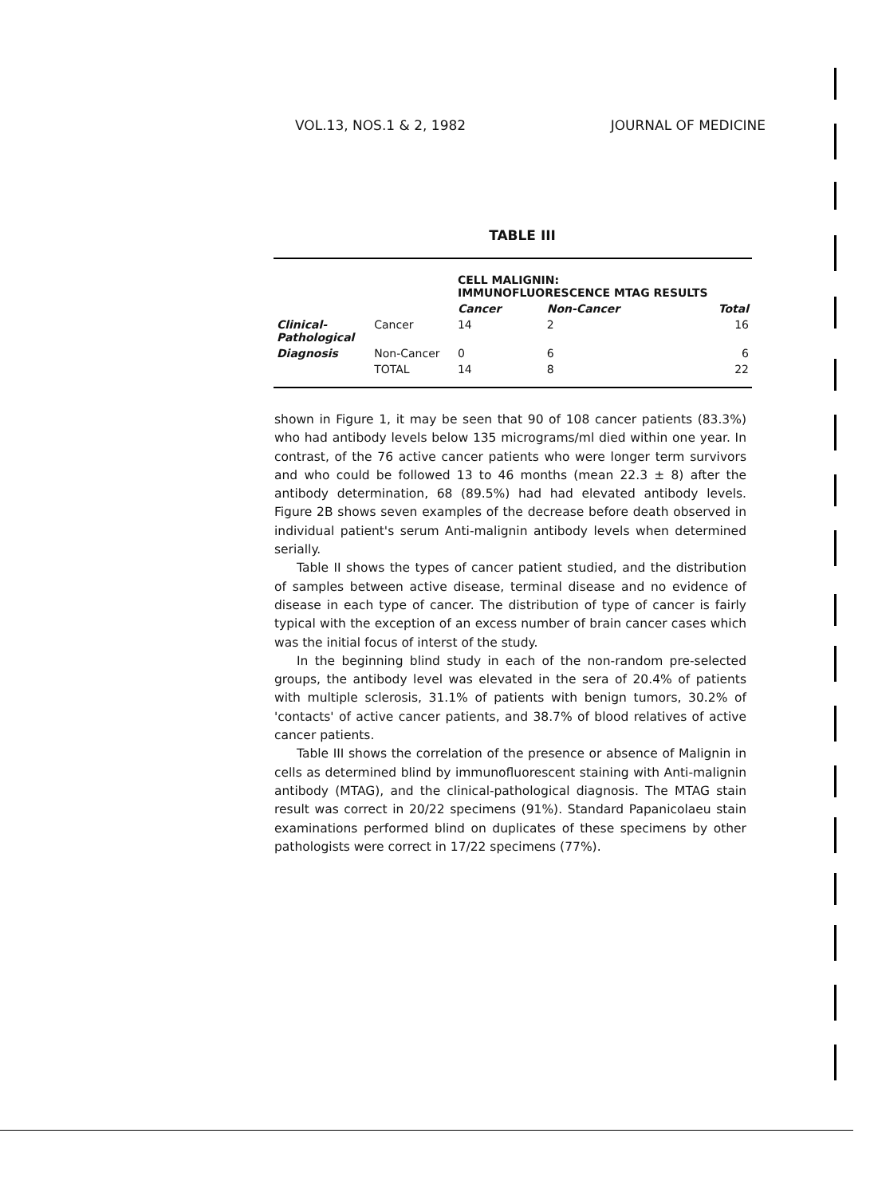VOL.13, NOS.1 & 2, 1982 JOURNAL OF MEDICINE
TABLE III
| | | CELL MALIGNIN: IMMUNOFLUORESCENCE MTAG RESULTS | | |
| | | Cancer | Non-Cancer | Total |
| Clinical- Pathological | Cancer | 14 | 2 | 16 |
| Diagnosis | Non-Cancer | 0 | 6 | 6 |
| | TOTAL | 14 | 8 | 22 |
shown in Figure 1, it may be seen that 90 of 108 cancer patients (83.3%) who had antibody levels below 135 micrograms/ml died within one year. In contrast, of the 76 active cancer patients who were longer term survivors and who could be followed 13 to 46 months (mean 22.3 ± 8) after the antibody determination, 68 (89.5%) had had elevated antibody levels. Figure 2B shows seven examples of the decrease before death observed in individual patient's serum Anti-malignin antibody levels when determined serially.
Table II shows the types of cancer patient studied, and the distribution of samples between active disease, terminal disease and no evidence of disease in each type of cancer. The distribution of type of cancer is fairly typical with the exception of an excess number of brain cancer cases which was the initial focus of interst of the study.
In the beginning blind study in each of the non-random pre-selected groups, the antibody level was elevated in the sera of 20.4% of patients with multiple sclerosis, 31.1% of patients with benign tumors, 30.2% of 'contacts' of active cancer patients, and 38.7% of blood relatives of active cancer patients.
Table III shows the correlation of the presence or absence of Malignin in cells as determined blind by immunofluorescent staining with Anti-malignin antibody (MTAG), and the clinical-pathological diagnosis. The MTAG stain result was correct in 20/22 specimens (91%). Standard Papanicolaeu stain examinations performed blind on duplicates of these specimens by other pathologists were correct in 17/22 specimens (77%).